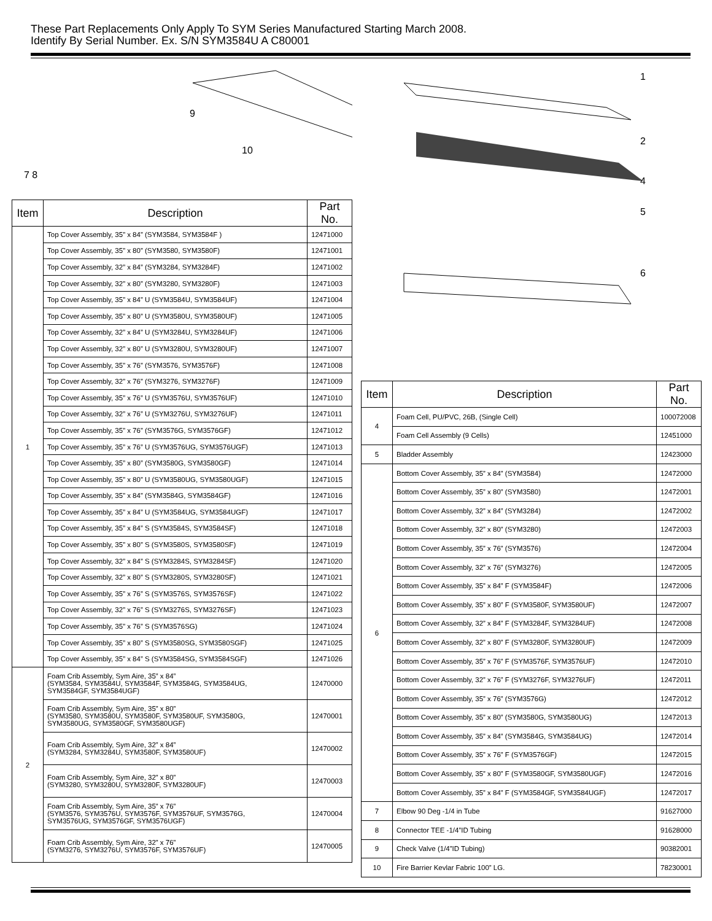These Part Replacements Only Apply To SYM Series Manufactured Starting March 2008.
Identify By Serial Number. Ex. S/N SYM3584U A C80001
7 8
9
10
| Item | Description | Part No. |
| --- | --- | --- |
| 1 | Top Cover Assembly, 35” x 84” (SYM3584, SYM3584F ) | 12471000 |
| | Top Cover Assembly, 35” x 80” (SYM3580, SYM3580F) | 12471001 |
| | Top Cover Assembly, 32” x 84” (SYM3284, SYM3284F) | 12471002 |
| | Top Cover Assembly, 32” x 80” (SYM3280, SYM3280F) | 12471003 |
| | Top Cover Assembly, 35” x 84” U (SYM3584U, SYM3584UF) | 12471004 |
| | Top Cover Assembly, 35” x 80” U (SYM3580U, SYM3580UF) | 12471005 |
| | Top Cover Assembly, 32” x 84” U (SYM3284U, SYM3284UF) | 12471006 |
| | Top Cover Assembly, 32” x 80” U (SYM3280U, SYM3280UF) | 12471007 |
| | Top Cover Assembly, 35” x 76” (SYM3576, SYM3576F) | 12471008 |
| | Top Cover Assembly, 32” x 76” (SYM3276, SYM3276F) | 12471009 |
| | Top Cover Assembly, 35” x 76” U (SYM3576U, SYM3576UF) | 12471010 |
| | Top Cover Assembly, 32” x 76” U (SYM3276U, SYM3276UF) | 12471011 |
| | Top Cover Assembly, 35” x 76” (SYM3576G, SYM3576GF) | 12471012 |
| | Top Cover Assembly, 35” x 76” U (SYM3576UG, SYM3576UGF) | 12471013 |
| | Top Cover Assembly, 35” x 80” (SYM3580G, SYM3580GF) | 12471014 |
| | Top Cover Assembly, 35” x 80” U (SYM3580UG, SYM3580UGF) | 12471015 |
| | Top Cover Assembly, 35” x 84” (SYM3584G, SYM3584GF) | 12471016 |
| | Top Cover Assembly, 35” x 84” U (SYM3584UG, SYM3584UGF) | 12471017 |
| | Top Cover Assembly, 35” x 84” S (SYM3584S, SYM3584SF) | 12471018 |
| | Top Cover Assembly, 35” x 80” S (SYM3580S, SYM3580SF) | 12471019 |
| | Top Cover Assembly, 32” x 84” S (SYM3284S, SYM3284SF) | 12471020 |
| | Top Cover Assembly, 32” x 80” S (SYM3280S, SYM3280SF) | 12471021 |
| | Top Cover Assembly, 35” x 76” S (SYM3576S, SYM3576SF) | 12471022 |
| | Top Cover Assembly, 32” x 76” S (SYM3276S, SYM3276SF) | 12471023 |
| | Top Cover Assembly, 35” x 76” S (SYM3576SG) | 12471024 |
| | Top Cover Assembly, 35” x 80” S (SYM3580SG, SYM3580SGF) | 12471025 |
| | Top Cover Assembly, 35” x 84” S (SYM3584SG, SYM3584SGF) | 12471026 |
| 2 | Foam Crib Assembly, Sym Aire, 35” x 84” (SYM3584, SYM3584U, SYM3584F, SYM3584G, SYM3584UG, SYM3584GF, SYM3584UGF) | 12470000 |
| | Foam Crib Assembly, Sym Aire, 35” x 80” (SYM3580, SYM3580U, SYM3580F, SYM3580UF, SYM3580G, SYM3580UG, SYM3580GF, SYM3580UGF) | 12470001 |
| | Foam Crib Assembly, Sym Aire, 32” x 84” (SYM3284, SYM3284U, SYM3580F, SYM3580UF) | 12470002 |
| | Foam Crib Assembly, Sym Aire, 32” x 80” (SYM3280, SYM3280U, SYM3280F, SYM3280UF) | 12470003 |
| | Foam Crib Assembly, Sym Aire, 35” x 76” (SYM3576, SYM3576U, SYM3576F, SYM3576UF, SYM3576G, SYM3576UG, SYM3576GF, SYM3576UGF) | 12470004 |
| | Foam Crib Assembly, Sym Aire, 32” x 76” (SYM3276, SYM3276U, SYM3576F, SYM3576UF) | 12470005 |
1
2
4
5
6
| Item | Description | Part No. |
| --- | --- | --- |
| 4 | Foam Cell, PU/PVC, 26B, (Single Cell) | 100072008 |
| | Foam Cell Assembly (9 Cells) | 12451000 |
| 5 | Bladder Assembly | 12423000 |
| 6 | Bottom Cover Assembly, 35” x 84” (SYM3584) | 12472000 |
| | Bottom Cover Assembly, 35” x 80” (SYM3580) | 12472001 |
| | Bottom Cover Assembly, 32” x 84” (SYM3284) | 12472002 |
| | Bottom Cover Assembly, 32” x 80” (SYM3280) | 12472003 |
| | Bottom Cover Assembly, 35” x 76” (SYM3576) | 12472004 |
| | Bottom Cover Assembly, 32” x 76” (SYM3276) | 12472005 |
| | Bottom Cover Assembly, 35” x 84” F (SYM3584F) | 12472006 |
| | Bottom Cover Assembly, 35” x 80” F (SYM3580F, SYM3580UF) | 12472007 |
| | Bottom Cover Assembly, 32” x 84” F (SYM3284F, SYM3284UF) | 12472008 |
| | Bottom Cover Assembly, 32” x 80” F (SYM3280F, SYM3280UF) | 12472009 |
| | Bottom Cover Assembly, 35” x 76” F (SYM3576F, SYM3576UF) | 12472010 |
| | Bottom Cover Assembly, 32” x 76” F (SYM3276F, SYM3276UF) | 12472011 |
| | Bottom Cover Assembly, 35” x 76” (SYM3576G) | 12472012 |
| | Bottom Cover Assembly, 35” x 80” (SYM3580G, SYM3580UG) | 12472013 |
| | Bottom Cover Assembly, 35” x 84” (SYM3584G, SYM3584UG) | 12472014 |
| | Bottom Cover Assembly, 35” x 76” F (SYM3576GF) | 12472015 |
| | Bottom Cover Assembly, 35” x 80” F (SYM3580GF, SYM3580UGF) | 12472016 |
| | Bottom Cover Assembly, 35” x 84” F (SYM3584GF, SYM3584UGF) | 12472017 |
| 7 | Elbow 90 Deg -1/4 in Tube | 91627000 |
| 8 | Connector TEE -1/4”ID Tubing | 91628000 |
| 9 | Check Valve (1/4”ID Tubing) | 90382001 |
| 10 | Fire Barrier Kevlar Fabric 100” LG. | 78230001 |